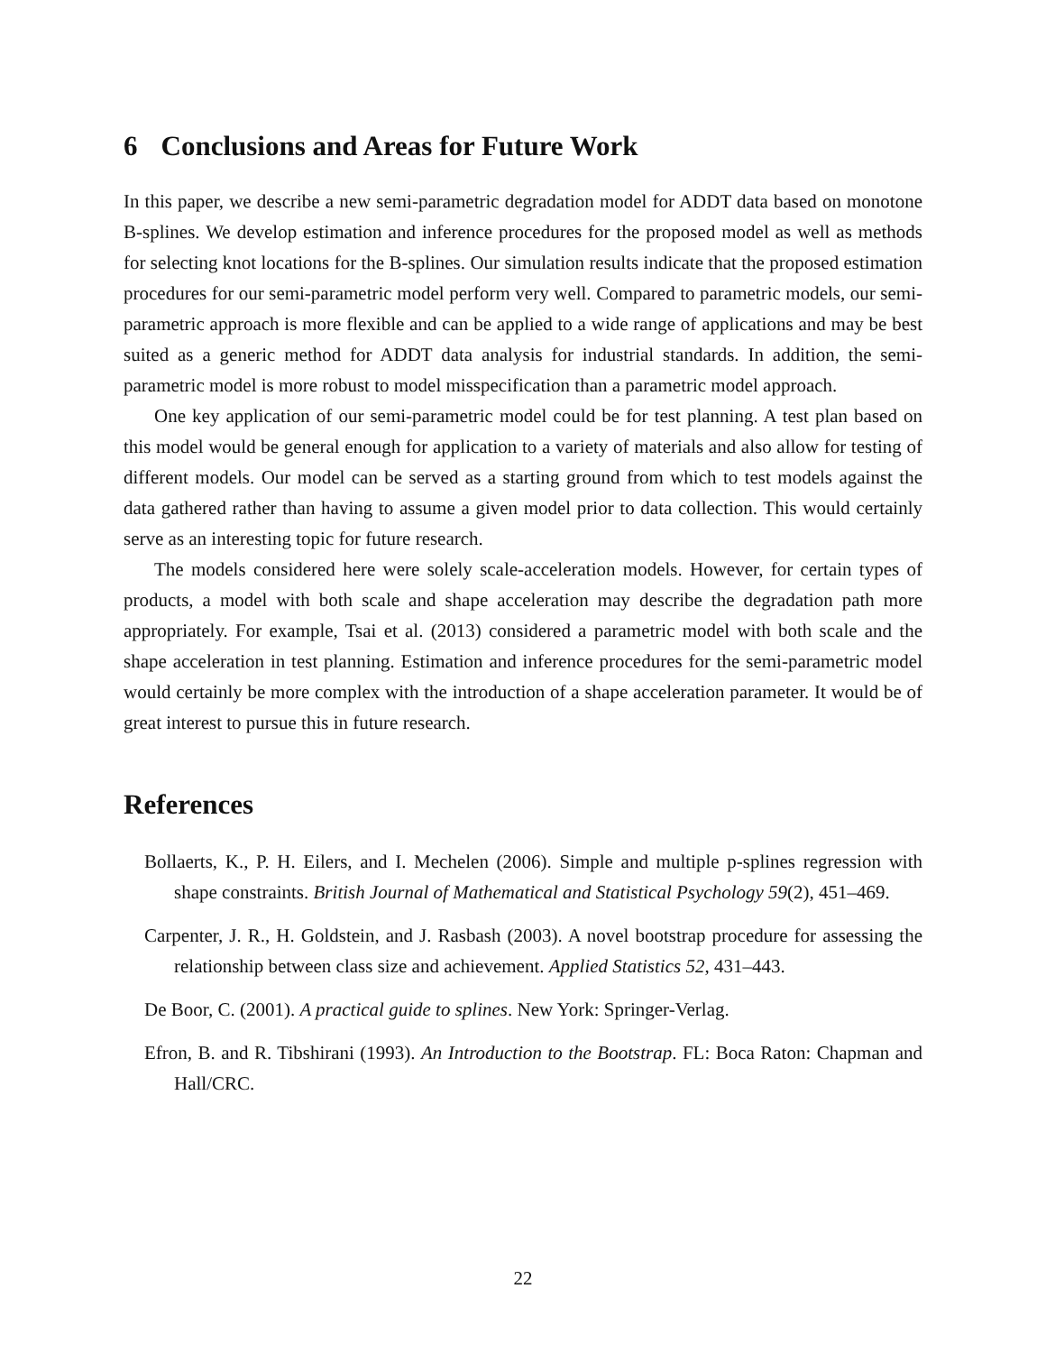6 Conclusions and Areas for Future Work
In this paper, we describe a new semi-parametric degradation model for ADDT data based on monotone B-splines. We develop estimation and inference procedures for the proposed model as well as methods for selecting knot locations for the B-splines. Our simulation results indicate that the proposed estimation procedures for our semi-parametric model perform very well. Compared to parametric models, our semi-parametric approach is more flexible and can be applied to a wide range of applications and may be best suited as a generic method for ADDT data analysis for industrial standards. In addition, the semi-parametric model is more robust to model misspecification than a parametric model approach.
One key application of our semi-parametric model could be for test planning. A test plan based on this model would be general enough for application to a variety of materials and also allow for testing of different models. Our model can be served as a starting ground from which to test models against the data gathered rather than having to assume a given model prior to data collection. This would certainly serve as an interesting topic for future research.
The models considered here were solely scale-acceleration models. However, for certain types of products, a model with both scale and shape acceleration may describe the degradation path more appropriately. For example, Tsai et al. (2013) considered a parametric model with both scale and the shape acceleration in test planning. Estimation and inference procedures for the semi-parametric model would certainly be more complex with the introduction of a shape acceleration parameter. It would be of great interest to pursue this in future research.
References
Bollaerts, K., P. H. Eilers, and I. Mechelen (2006). Simple and multiple p-splines regression with shape constraints. British Journal of Mathematical and Statistical Psychology 59(2), 451–469.
Carpenter, J. R., H. Goldstein, and J. Rasbash (2003). A novel bootstrap procedure for assessing the relationship between class size and achievement. Applied Statistics 52, 431–443.
De Boor, C. (2001). A practical guide to splines. New York: Springer-Verlag.
Efron, B. and R. Tibshirani (1993). An Introduction to the Bootstrap. FL: Boca Raton: Chapman and Hall/CRC.
22